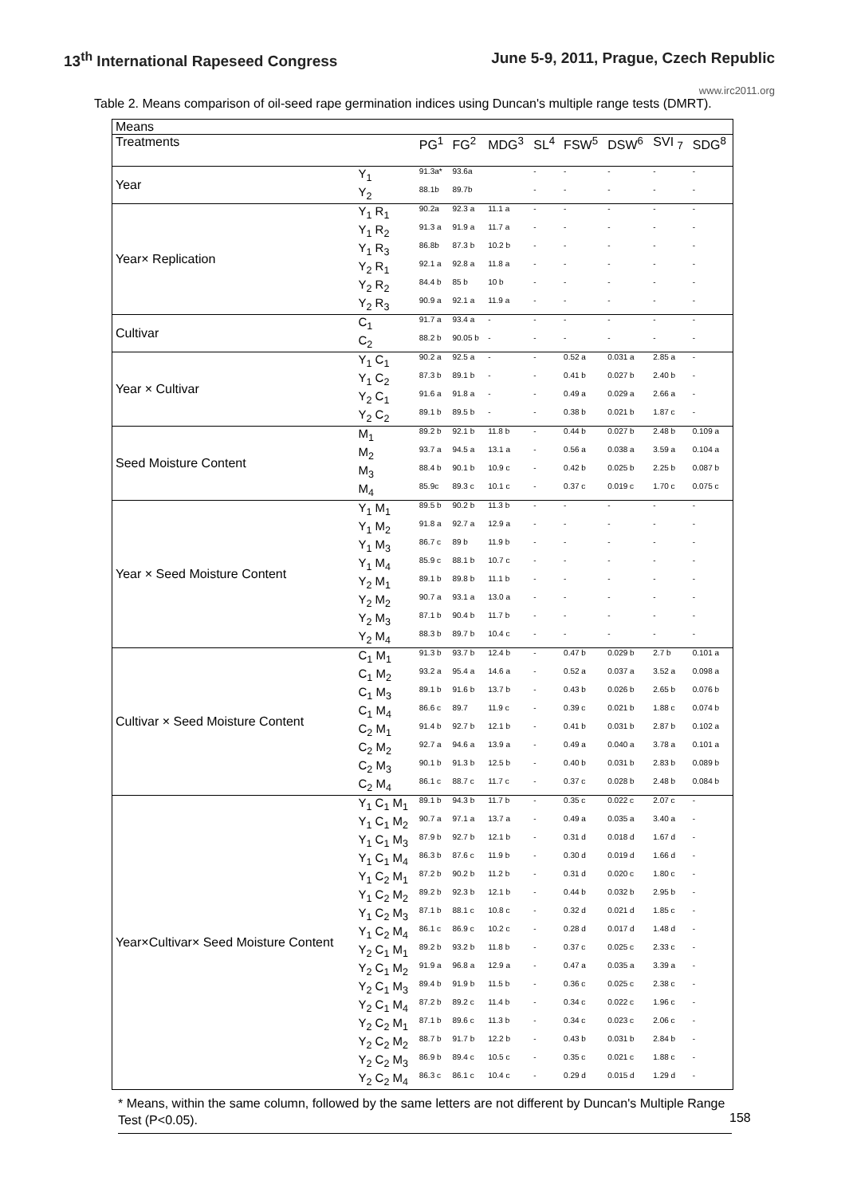13<sup>th</sup> International Rapeseed Congress June 5-9, 2011, Prague, Czech Republic
www.irc2011.org
Table 2. Means comparison of oil-seed rape germination indices using Duncan's multiple range tests (DMRT).
| Means | | | | | | | | | |
| Treatments | | PG<sup>1</sup> | FG<sup>2</sup> | MDG<sup>3</sup> | SL<sup>4</sup> | FSW<sup>5</sup> | DSW<sup>6</sup> | SVI <sub>7</sub> | SDG<sup>8</sup> |
| Year | Y<sub>1</sub> | 91.3a* | 93.6a | | - | - | - | - | - |
| | Y<sub>2</sub> | 88.1b | 89.7b | | - | - | - | - | - |
| Year× Replication | Y<sub>1</sub> R<sub>1</sub> | 90.2a | 92.3 a | 11.1 a | - | - | - | - | - |
| | Y<sub>1</sub> R<sub>2</sub> | 91.3 a | 91.9 a | 11.7 a | - | - | - | - | - |
| | Y<sub>1</sub> R<sub>3</sub> | 86.8b | 87.3 b | 10.2 b | - | - | - | - | - |
| | Y<sub>2</sub> R<sub>1</sub> | 92.1 a | 92.8 a | 11.8 a | - | - | - | - | - |
| | Y<sub>2</sub> R<sub>2</sub> | 84.4 b | 85 b | 10 b | - | - | - | - | - |
| | Y<sub>2</sub> R<sub>3</sub> | 90.9 a | 92.1 a | 11.9 a | - | - | - | - | - |
| Cultivar | C<sub>1</sub> | 91.7 a | 93.4 a | - | - | - | - | - | - |
| | C<sub>2</sub> | 88.2 b | 90.05 b | - | - | - | - | - | - |
| Year × Cultivar | Y<sub>1</sub> C<sub>1</sub> | 90.2 a | 92.5 a | - | - | 0.52 a | 0.031 a | 2.85 a | - |
| | Y<sub>1</sub> C<sub>2</sub> | 87.3 b | 89.1 b | - | - | 0.41 b | 0.027 b | 2.40 b | - |
| | Y<sub>2</sub> C<sub>1</sub> | 91.6 a | 91.8 a | - | - | 0.49 a | 0.029 a | 2.66 a | - |
| | Y<sub>2</sub> C<sub>2</sub> | 89.1 b | 89.5 b | - | - | 0.38 b | 0.021 b | 1.87 c | - |
| Seed Moisture Content | M<sub>1</sub> | 89.2 b | 92.1 b | 11.8 b | - | 0.44 b | 0.027 b | 2.48 b | 0.109 a |
| | M<sub>2</sub> | 93.7 a | 94.5 a | 13.1 a | - | 0.56 a | 0.038 a | 3.59 a | 0.104 a |
| | M<sub>3</sub> | 88.4 b | 90.1 b | 10.9 c | - | 0.42 b | 0.025 b | 2.25 b | 0.087 b |
| | M<sub>4</sub> | 85.9c | 89.3 c | 10.1 c | - | 0.37 c | 0.019 c | 1.70 c | 0.075 c |
| Year × Seed Moisture Content | Y<sub>1</sub> M<sub>1</sub> | 89.5 b | 90.2 b | 11.3 b | - | - | - | - | - |
| | Y<sub>1</sub> M<sub>2</sub> | 91.8 a | 92.7 a | 12.9 a | - | - | - | - | - |
| | Y<sub>1</sub> M<sub>3</sub> | 86.7 c | 89 b | 11.9 b | - | - | - | - | - |
| | Y<sub>1</sub> M<sub>4</sub> | 85.9 c | 88.1 b | 10.7 c | - | - | - | - | - |
| | Y<sub>2</sub> M<sub>1</sub> | 89.1 b | 89.8 b | 11.1 b | - | - | - | - | - |
| | Y<sub>2</sub> M<sub>2</sub> | 90.7 a | 93.1 a | 13.0 a | - | - | - | - | - |
| | Y<sub>2</sub> M<sub>3</sub> | 87.1 b | 90.4 b | 11.7 b | - | - | - | - | - |
| | Y<sub>2</sub> M<sub>4</sub> | 88.3 b | 89.7 b | 10.4 c | - | - | - | - | - |
| Cultivar × Seed Moisture Content | C<sub>1</sub> M<sub>1</sub> | 91.3 b | 93.7 b | 12.4 b | - | 0.47 b | 0.029 b | 2.7 b | 0.101 a |
| | C<sub>1</sub> M<sub>2</sub> | 93.2 a | 95.4 a | 14.6 a | - | 0.52 a | 0.037 a | 3.52 a | 0.098 a |
| | C<sub>1</sub> M<sub>3</sub> | 89.1 b | 91.6 b | 13.7 b | - | 0.43 b | 0.026 b | 2.65 b | 0.076 b |
| | C<sub>1</sub> M<sub>4</sub> | 86.6 c | 89.7 | 11.9 c | - | 0.39 c | 0.021 b | 1.88 c | 0.074 b |
| | C<sub>2</sub> M<sub>1</sub> | 91.4 b | 92.7 b | 12.1 b | - | 0.41 b | 0.031 b | 2.87 b | 0.102 a |
| | C<sub>2</sub> M<sub>2</sub> | 92.7 a | 94.6 a | 13.9 a | - | 0.49 a | 0.040 a | 3.78 a | 0.101 a |
| | C<sub>2</sub> M<sub>3</sub> | 90.1 b | 91.3 b | 12.5 b | - | 0.40 b | 0.031 b | 2.83 b | 0.089 b |
| | C<sub>2</sub> M<sub>4</sub> | 86.1 c | 88.7 c | 11.7 c | - | 0.37 c | 0.028 b | 2.48 b | 0.084 b |
| Year×Cultivar× Seed Moisture Content | Y<sub>1</sub> C<sub>1</sub> M<sub>1</sub> | 89.1 b | 94.3 b | 11.7 b | - | 0.35 c | 0.022 c | 2.07 c | - |
| | Y<sub>1</sub> C<sub>1</sub> M<sub>2</sub> | 90.7 a | 97.1 a | 13.7 a | - | 0.49 a | 0.035 a | 3.40 a | - |
| | Y<sub>1</sub> C<sub>1</sub> M<sub>3</sub> | 87.9 b | 92.7 b | 12.1 b | - | 0.31 d | 0.018 d | 1.67 d | - |
| | Y<sub>1</sub> C<sub>1</sub> M<sub>4</sub> | 86.3 b | 87.6 c | 11.9 b | - | 0.30 d | 0.019 d | 1.66 d | - |
| | Y<sub>1</sub> C<sub>2</sub> M<sub>1</sub> | 87.2 b | 90.2 b | 11.2 b | - | 0.31 d | 0.020 c | 1.80 c | - |
| | Y<sub>1</sub> C<sub>2</sub> M<sub>2</sub> | 89.2 b | 92.3 b | 12.1 b | - | 0.44 b | 0.032 b | 2.95 b | - |
| | Y<sub>1</sub> C<sub>2</sub> M<sub>3</sub> | 87.1 b | 88.1 c | 10.8 c | - | 0.32 d | 0.021 d | 1.85 c | - |
| | Y<sub>1</sub> C<sub>2</sub> M<sub>4</sub> | 86.1 c | 86.9 c | 10.2 c | - | 0.28 d | 0.017 d | 1.48 d | - |
| | Y<sub>2</sub> C<sub>1</sub> M<sub>1</sub> | 89.2 b | 93.2 b | 11.8 b | - | 0.37 c | 0.025 c | 2.33 c | - |
| | Y<sub>2</sub> C<sub>1</sub> M<sub>2</sub> | 91.9 a | 96.8 a | 12.9 a | - | 0.47 a | 0.035 a | 3.39 a | - |
| | Y<sub>2</sub> C<sub>1</sub> M<sub>3</sub> | 89.4 b | 91.9 b | 11.5 b | - | 0.36 c | 0.025 c | 2.38 c | - |
| | Y<sub>2</sub> C<sub>1</sub> M<sub>4</sub> | 87.2 b | 89.2 c | 11.4 b | - | 0.34 c | 0.022 c | 1.96 c | - |
| | Y<sub>2</sub> C<sub>2</sub> M<sub>1</sub> | 87.1 b | 89.6 c | 11.3 b | - | 0.34 c | 0.023 c | 2.06 c | - |
| | Y<sub>2</sub> C<sub>2</sub> M<sub>2</sub> | 88.7 b | 91.7 b | 12.2 b | - | 0.43 b | 0.031 b | 2.84 b | - |
| | Y<sub>2</sub> C<sub>2</sub> M<sub>3</sub> | 86.9 b | 89.4 c | 10.5 c | - | 0.35 c | 0.021 c | 1.88 c | - |
| | Y<sub>2</sub> C<sub>2</sub> M<sub>4</sub> | 86.3 c | 86.1 c | 10.4 c | - | 0.29 d | 0.015 d | 1.29 d | - |
* Means, within the same column, followed by the same letters are not different by Duncan's Multiple Range Test (P<0.05).
158